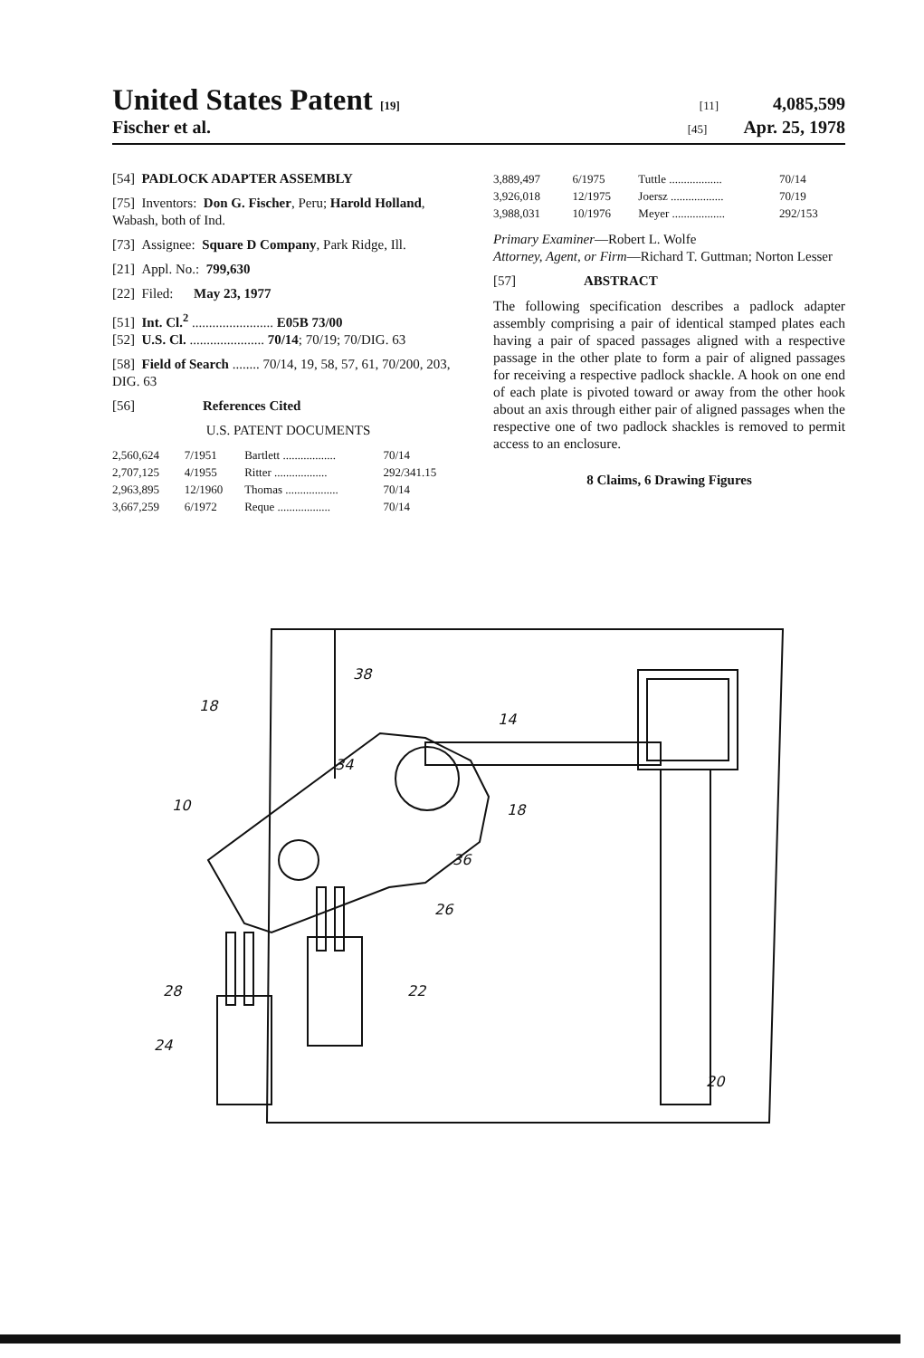United States Patent [19] [11] 4,085,599
Fischer et al. [45] Apr. 25, 1978
[54] PADLOCK ADAPTER ASSEMBLY
[75] Inventors: Don G. Fischer, Peru; Harold Holland, Wabash, both of Ind.
[73] Assignee: Square D Company, Park Ridge, Ill.
[21] Appl. No.: 799,630
[22] Filed: May 23, 1977
[51] Int. Cl.<sup>2</sup> ........................ E05B 73/00
[52] U.S. Cl. ...................... 70/14; 70/19; 70/DIG. 63
[58] Field of Search ........ 70/14, 19, 58, 57, 61, 70/200, 203, DIG. 63
[56] References Cited
U.S. PATENT DOCUMENTS
| 2,560,624 | 7/1951 | Bartlett .................. | 70/14 |
| 2,707,125 | 4/1955 | Ritter .................. | 292/341.15 |
| 2,963,895 | 12/1960 | Thomas .................. | 70/14 |
| 3,667,259 | 6/1972 | Reque .................. | 70/14 |
| 3,889,497 | 6/1975 | Tuttle .................. | 70/14 |
| 3,926,018 | 12/1975 | Joersz .................. | 70/19 |
| 3,988,031 | 10/1976 | Meyer .................. | 292/153 |
Primary Examiner—Robert L. Wolfe
Attorney, Agent, or Firm—Richard T. Guttman; Norton Lesser
[57] ABSTRACT
The following specification describes a padlock adapter assembly comprising a pair of identical stamped plates each having a pair of spaced passages aligned with a respective passage in the other plate to form a pair of aligned passages for receiving a respective padlock shackle. A hook on one end of each plate is pivoted toward or away from the other hook about an axis through either pair of aligned passages when the respective one of two padlock shackles is removed to permit access to an enclosure.
8 Claims, 6 Drawing Figures
38
14
18
18
34
10
36
26
28
22
24
20